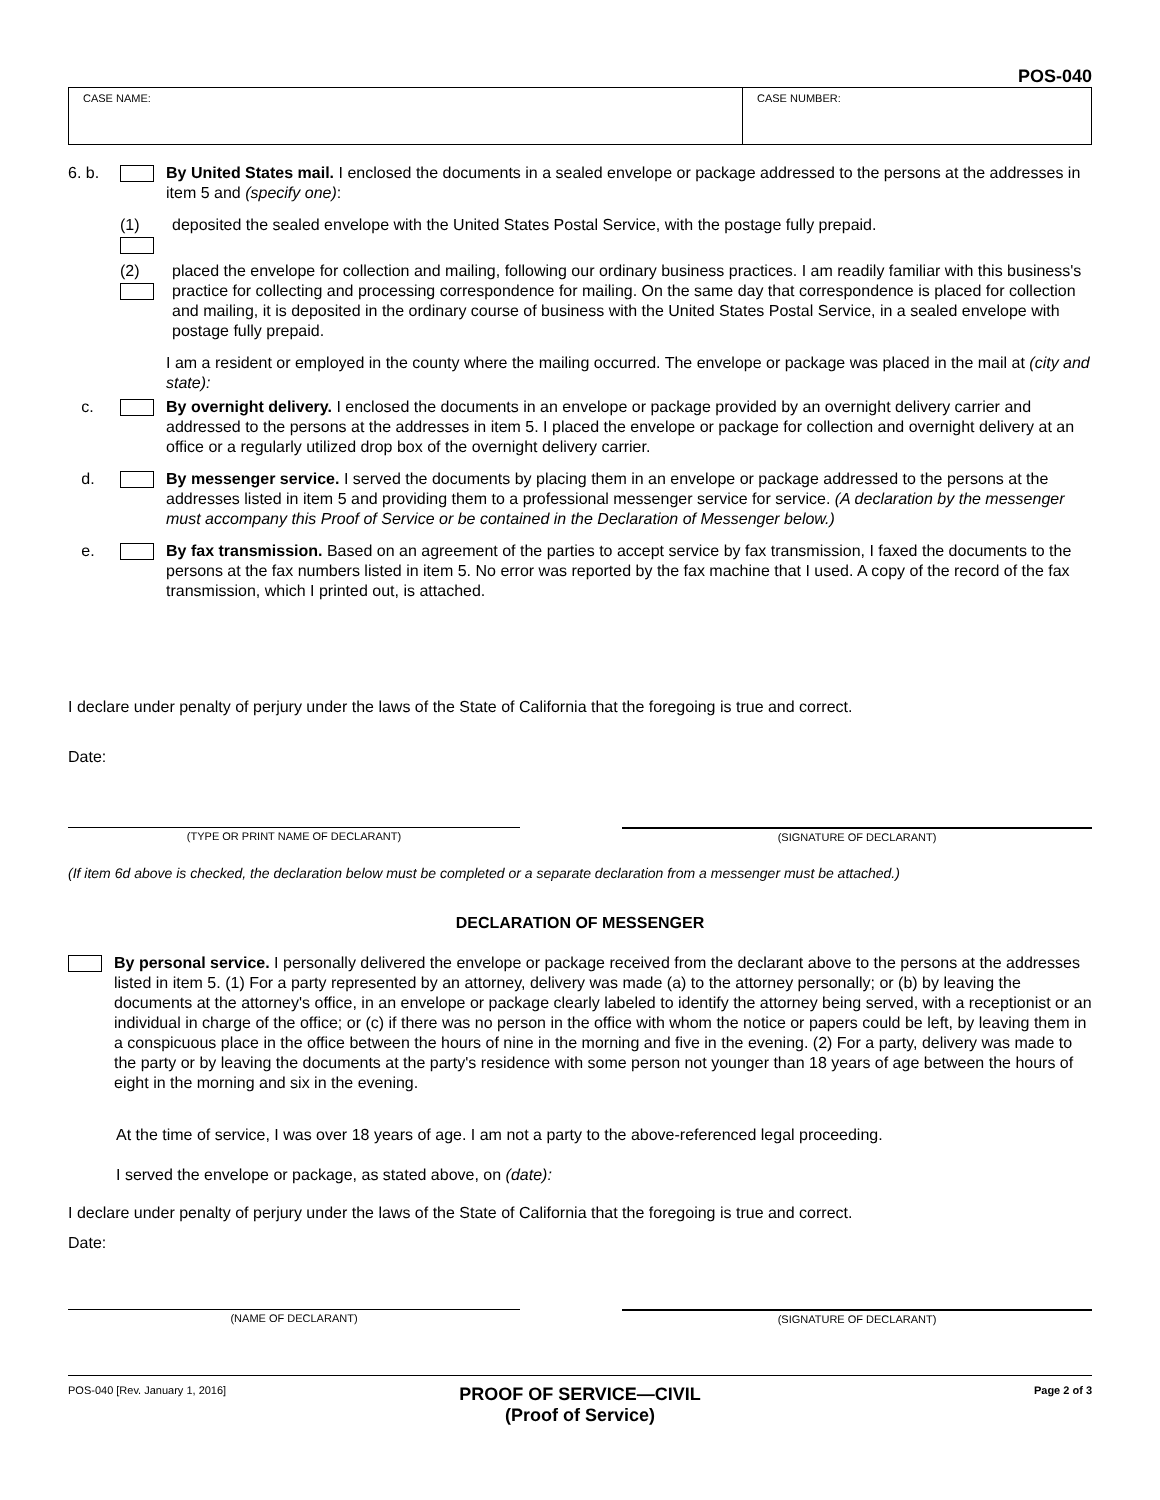POS-040
CASE NAME: CASE NUMBER:
6. b. By United States mail. I enclosed the documents in a sealed envelope or package addressed to the persons at the addresses in item 5 and (specify one):
(1) deposited the sealed envelope with the United States Postal Service, with the postage fully prepaid.
(2) placed the envelope for collection and mailing, following our ordinary business practices. I am readily familiar with this business's practice for collecting and processing correspondence for mailing. On the same day that correspondence is placed for collection and mailing, it is deposited in the ordinary course of business with the United States Postal Service, in a sealed envelope with postage fully prepaid.
I am a resident or employed in the county where the mailing occurred. The envelope or package was placed in the mail at (city and state):
c. By overnight delivery. I enclosed the documents in an envelope or package provided by an overnight delivery carrier and addressed to the persons at the addresses in item 5. I placed the envelope or package for collection and overnight delivery at an office or a regularly utilized drop box of the overnight delivery carrier.
d. By messenger service. I served the documents by placing them in an envelope or package addressed to the persons at the addresses listed in item 5 and providing them to a professional messenger service for service. (A declaration by the messenger must accompany this Proof of Service or be contained in the Declaration of Messenger below.)
e. By fax transmission. Based on an agreement of the parties to accept service by fax transmission, I faxed the documents to the persons at the fax numbers listed in item 5. No error was reported by the fax machine that I used. A copy of the record of the fax transmission, which I printed out, is attached.
I declare under penalty of perjury under the laws of the State of California that the foregoing is true and correct.
Date:
(TYPE OR PRINT NAME OF DECLARANT) (SIGNATURE OF DECLARANT)
(If item 6d above is checked, the declaration below must be completed or a separate declaration from a messenger must be attached.)
DECLARATION OF MESSENGER
By personal service. I personally delivered the envelope or package received from the declarant above to the persons at the addresses listed in item 5. (1) For a party represented by an attorney, delivery was made (a) to the attorney personally; or (b) by leaving the documents at the attorney's office, in an envelope or package clearly labeled to identify the attorney being served, with a receptionist or an individual in charge of the office; or (c) if there was no person in the office with whom the notice or papers could be left, by leaving them in a conspicuous place in the office between the hours of nine in the morning and five in the evening. (2) For a party, delivery was made to the party or by leaving the documents at the party's residence with some person not younger than 18 years of age between the hours of eight in the morning and six in the evening.
At the time of service, I was over 18 years of age. I am not a party to the above-referenced legal proceeding.
I served the envelope or package, as stated above, on (date):
I declare under penalty of perjury under the laws of the State of California that the foregoing is true and correct.
Date:
(NAME OF DECLARANT) (SIGNATURE OF DECLARANT)
POS-040 [Rev. January 1, 2016]
PROOF OF SERVICE—CIVIL
(Proof of Service)
Page 2 of 3